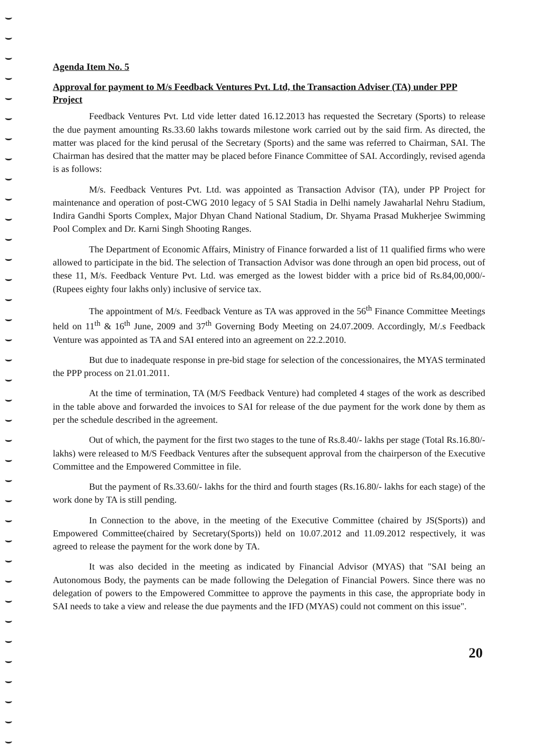Agenda Item No. 5
Approval for payment to M/s Feedback Ventures Pvt. Ltd, the Transaction Adviser (TA) under PPP Project
Feedback Ventures Pvt. Ltd vide letter dated 16.12.2013 has requested the Secretary (Sports) to release the due payment amounting Rs.33.60 lakhs towards milestone work carried out by the said firm. As directed, the matter was placed for the kind perusal of the Secretary (Sports) and the same was referred to Chairman, SAI. The Chairman has desired that the matter may be placed before Finance Committee of SAI. Accordingly, revised agenda is as follows:
M/s. Feedback Ventures Pvt. Ltd. was appointed as Transaction Advisor (TA), under PP Project for maintenance and operation of post-CWG 2010 legacy of 5 SAI Stadia in Delhi namely Jawaharlal Nehru Stadium, Indira Gandhi Sports Complex, Major Dhyan Chand National Stadium, Dr. Shyama Prasad Mukherjee Swimming Pool Complex and Dr. Karni Singh Shooting Ranges.
The Department of Economic Affairs, Ministry of Finance forwarded a list of 11 qualified firms who were allowed to participate in the bid. The selection of Transaction Advisor was done through an open bid process, out of these 11, M/s. Feedback Venture Pvt. Ltd. was emerged as the lowest bidder with a price bid of Rs.84,00,000/-(Rupees eighty four lakhs only) inclusive of service tax.
The appointment of M/s. Feedback Venture as TA was approved in the 56<sup>th</sup> Finance Committee Meetings held on 11<sup>th</sup> & 16<sup>th</sup> June, 2009 and 37<sup>th</sup> Governing Body Meeting on 24.07.2009. Accordingly, M/.s Feedback Venture was appointed as TA and SAI entered into an agreement on 22.2.2010.
But due to inadequate response in pre-bid stage for selection of the concessionaires, the MYAS terminated the PPP process on 21.01.2011.
At the time of termination, TA (M/S Feedback Venture) had completed 4 stages of the work as described in the table above and forwarded the invoices to SAI for release of the due payment for the work done by them as per the schedule described in the agreement.
Out of which, the payment for the first two stages to the tune of Rs.8.40/- lakhs per stage (Total Rs.16.80/-lakhs) were released to M/S Feedback Ventures after the subsequent approval from the chairperson of the Executive Committee and the Empowered Committee in file.
But the payment of Rs.33.60/- lakhs for the third and fourth stages (Rs.16.80/- lakhs for each stage) of the work done by TA is still pending.
In Connection to the above, in the meeting of the Executive Committee (chaired by JS(Sports)) and Empowered Committee(chaired by Secretary(Sports)) held on 10.07.2012 and 11.09.2012 respectively, it was agreed to release the payment for the work done by TA.
It was also decided in the meeting as indicated by Financial Advisor (MYAS) that "SAI being an Autonomous Body, the payments can be made following the Delegation of Financial Powers. Since there was no delegation of powers to the Empowered Committee to approve the payments in this case, the appropriate body in SAI needs to take a view and release the due payments and the IFD (MYAS) could not comment on this issue".
20